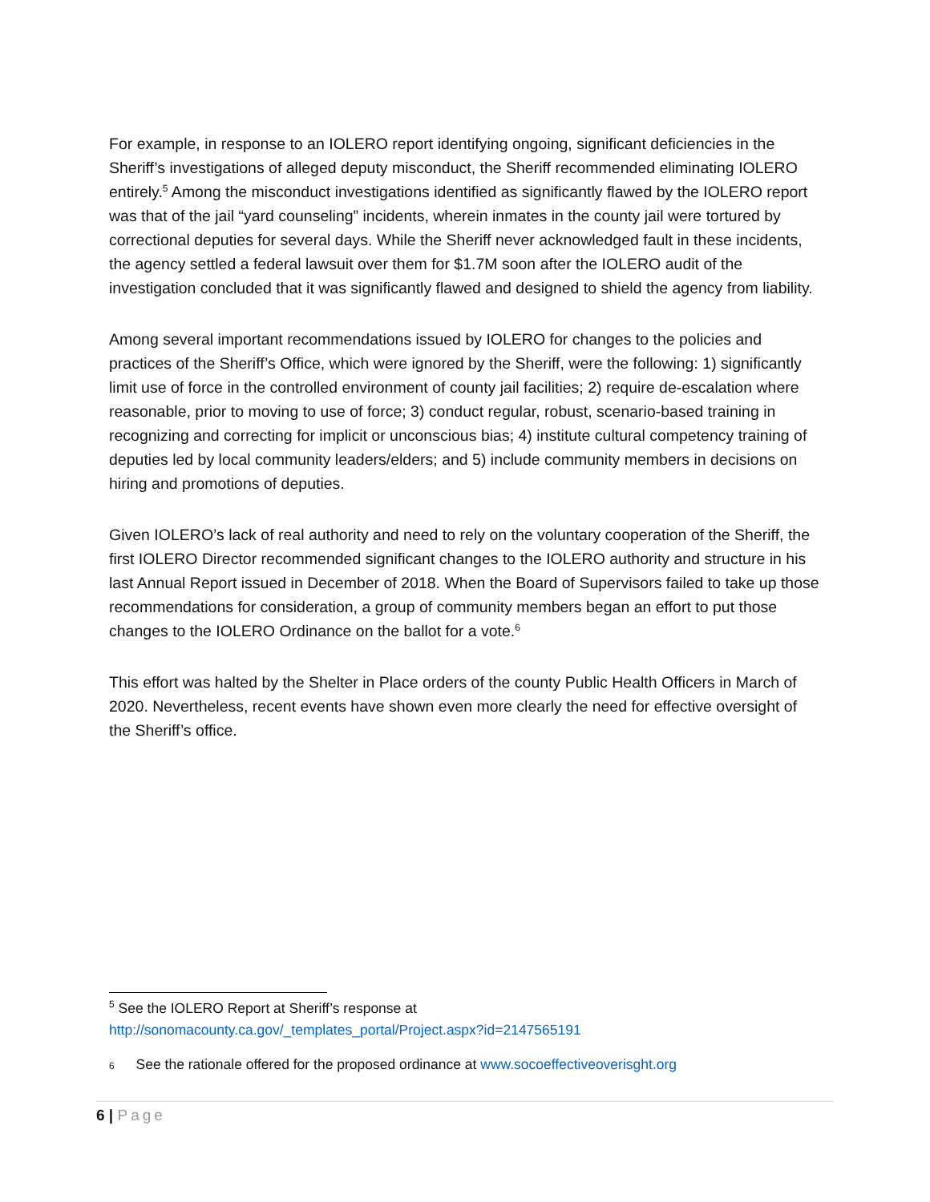For example, in response to an IOLERO report identifying ongoing, significant deficiencies in the Sheriff’s investigations of alleged deputy misconduct, the Sheriff recommended eliminating IOLERO entirely.<sup>5</sup> Among the misconduct investigations identified as significantly flawed by the IOLERO report was that of the jail “yard counseling” incidents, wherein inmates in the county jail were tortured by correctional deputies for several days. While the Sheriff never acknowledged fault in these incidents, the agency settled a federal lawsuit over them for $1.7M soon after the IOLERO audit of the investigation concluded that it was significantly flawed and designed to shield the agency from liability.
Among several important recommendations issued by IOLERO for changes to the policies and practices of the Sheriff’s Office, which were ignored by the Sheriff, were the following: 1) significantly limit use of force in the controlled environment of county jail facilities; 2) require de-escalation where reasonable, prior to moving to use of force; 3) conduct regular, robust, scenario-based training in recognizing and correcting for implicit or unconscious bias; 4) institute cultural competency training of deputies led by local community leaders/elders; and 5) include community members in decisions on hiring and promotions of deputies.
Given IOLERO’s lack of real authority and need to rely on the voluntary cooperation of the Sheriff, the first IOLERO Director recommended significant changes to the IOLERO authority and structure in his last Annual Report issued in December of 2018. When the Board of Supervisors failed to take up those recommendations for consideration, a group of community members began an effort to put those changes to the IOLERO Ordinance on the ballot for a vote.<sup>6</sup>
This effort was halted by the Shelter in Place orders of the county Public Health Officers in March of 2020. Nevertheless, recent events have shown even more clearly the need for effective oversight of the Sheriff’s office.
<sup>5</sup> See the IOLERO Report at Sheriff’s response at
http://sonomacounty.ca.gov/_templates_portal/Project.aspx?id=2147565191
6 See the rationale offered for the proposed ordinance at www.socoeffectiveoverisght.org
6 | Page